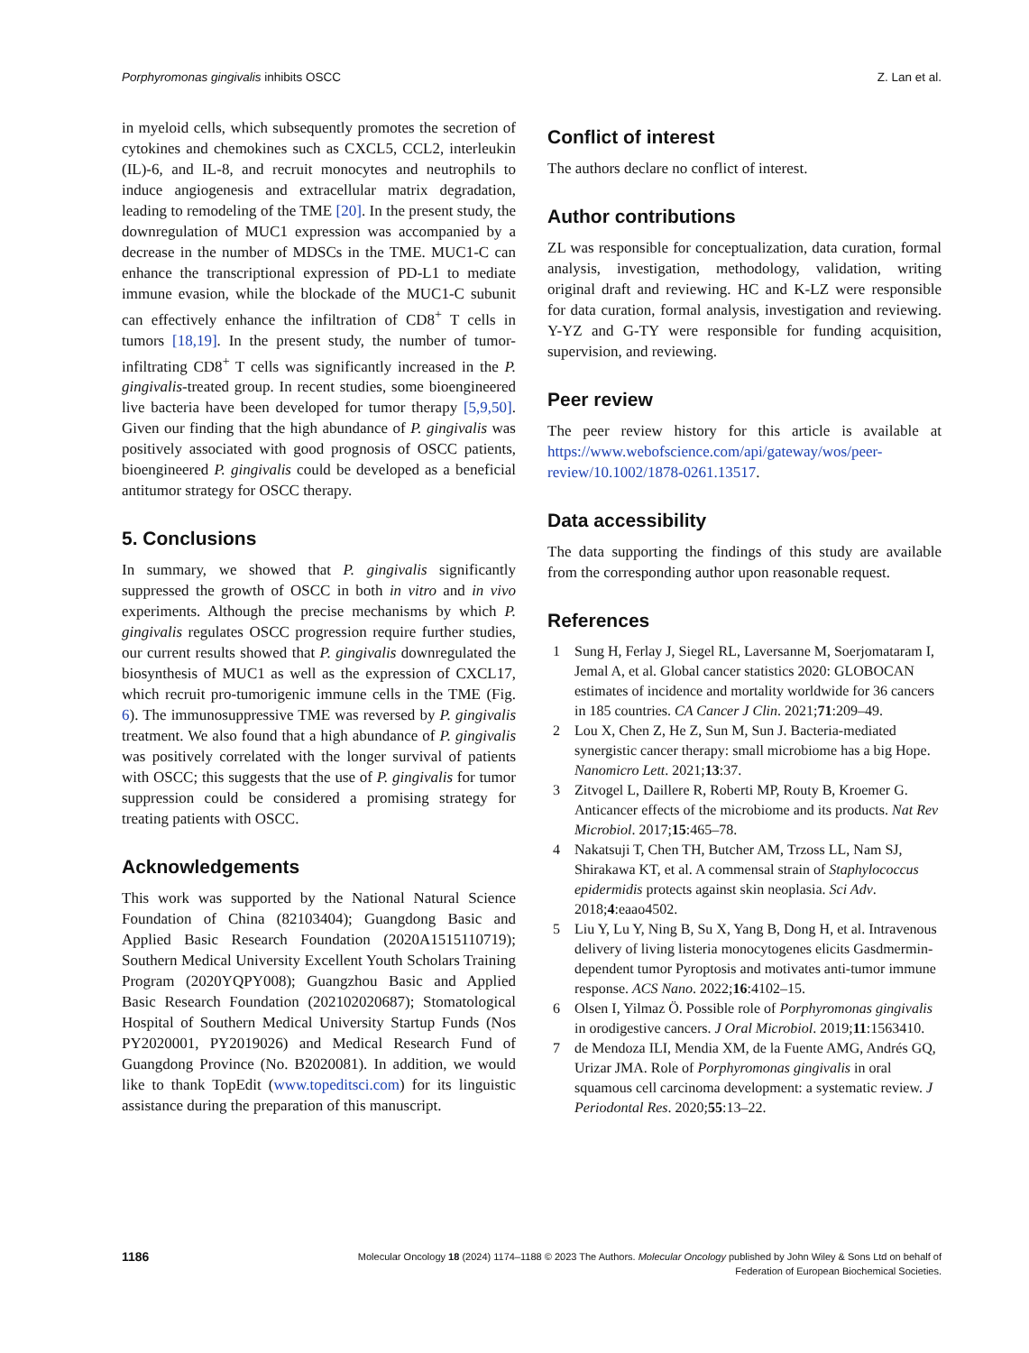Porphyromonas gingivalis inhibits OSCC Z. Lan et al.
in myeloid cells, which subsequently promotes the secretion of cytokines and chemokines such as CXCL5, CCL2, interleukin (IL)-6, and IL-8, and recruit monocytes and neutrophils to induce angiogenesis and extracellular matrix degradation, leading to remodeling of the TME [20]. In the present study, the downregulation of MUC1 expression was accompanied by a decrease in the number of MDSCs in the TME. MUC1-C can enhance the transcriptional expression of PD-L1 to mediate immune evasion, while the blockade of the MUC1-C subunit can effectively enhance the infiltration of CD8<sup>+</sup> T cells in tumors [18,19]. In the present study, the number of tumor-infiltrating CD8<sup>+</sup> T cells was significantly increased in the P. gingivalis-treated group. In recent studies, some bioengineered live bacteria have been developed for tumor therapy [5,9,50]. Given our finding that the high abundance of P. gingivalis was positively associated with good prognosis of OSCC patients, bioengineered P. gingivalis could be developed as a beneficial antitumor strategy for OSCC therapy.
5. Conclusions
In summary, we showed that P. gingivalis significantly suppressed the growth of OSCC in both in vitro and in vivo experiments. Although the precise mechanisms by which P. gingivalis regulates OSCC progression require further studies, our current results showed that P. gingivalis downregulated the biosynthesis of MUC1 as well as the expression of CXCL17, which recruit pro-tumorigenic immune cells in the TME (Fig. 6). The immunosuppressive TME was reversed by P. gingivalis treatment. We also found that a high abundance of P. gingivalis was positively correlated with the longer survival of patients with OSCC; this suggests that the use of P. gingivalis for tumor suppression could be considered a promising strategy for treating patients with OSCC.
Acknowledgements
This work was supported by the National Natural Science Foundation of China (82103404); Guangdong Basic and Applied Basic Research Foundation (2020A1515110719); Southern Medical University Excellent Youth Scholars Training Program (2020YQPY008); Guangzhou Basic and Applied Basic Research Foundation (202102020687); Stomatological Hospital of Southern Medical University Startup Funds (Nos PY2020001, PY2019026) and Medical Research Fund of Guangdong Province (No. B2020081). In addition, we would like to thank TopEdit (www.topeditsci.com) for its linguistic assistance during the preparation of this manuscript.
Conflict of interest
The authors declare no conflict of interest.
Author contributions
ZL was responsible for conceptualization, data curation, formal analysis, investigation, methodology, validation, writing original draft and reviewing. HC and K-LZ were responsible for data curation, formal analysis, investigation and reviewing. Y-YZ and G-TY were responsible for funding acquisition, supervision, and reviewing.
Peer review
The peer review history for this article is available at https://www.webofscience.com/api/gateway/wos/peer-review/10.1002/1878-0261.13517.
Data accessibility
The data supporting the findings of this study are available from the corresponding author upon reasonable request.
References
1 Sung H, Ferlay J, Siegel RL, Laversanne M, Soerjomataram I, Jemal A, et al. Global cancer statistics 2020: GLOBOCAN estimates of incidence and mortality worldwide for 36 cancers in 185 countries. CA Cancer J Clin. 2021;71:209–49.
2 Lou X, Chen Z, He Z, Sun M, Sun J. Bacteria-mediated synergistic cancer therapy: small microbiome has a big Hope. Nanomicro Lett. 2021;13:37.
3 Zitvogel L, Daillere R, Roberti MP, Routy B, Kroemer G. Anticancer effects of the microbiome and its products. Nat Rev Microbiol. 2017;15:465–78.
4 Nakatsuji T, Chen TH, Butcher AM, Trzoss LL, Nam SJ, Shirakawa KT, et al. A commensal strain of Staphylococcus epidermidis protects against skin neoplasia. Sci Adv. 2018;4:eaao4502.
5 Liu Y, Lu Y, Ning B, Su X, Yang B, Dong H, et al. Intravenous delivery of living listeria monocytogenes elicits Gasdmermin-dependent tumor Pyroptosis and motivates anti-tumor immune response. ACS Nano. 2022;16:4102–15.
6 Olsen I, Yilmaz Ö. Possible role of Porphyromonas gingivalis in orodigestive cancers. J Oral Microbiol. 2019;11:1563410.
7 de Mendoza ILI, Mendia XM, de la Fuente AMG, Andrés GQ, Urizar JMA. Role of Porphyromonas gingivalis in oral squamous cell carcinoma development: a systematic review. J Periodontal Res. 2020;55:13–22.
1186
Molecular Oncology 18 (2024) 1174–1188 © 2023 The Authors. Molecular Oncology published by John Wiley & Sons Ltd on behalf of
Federation of European Biochemical Societies.